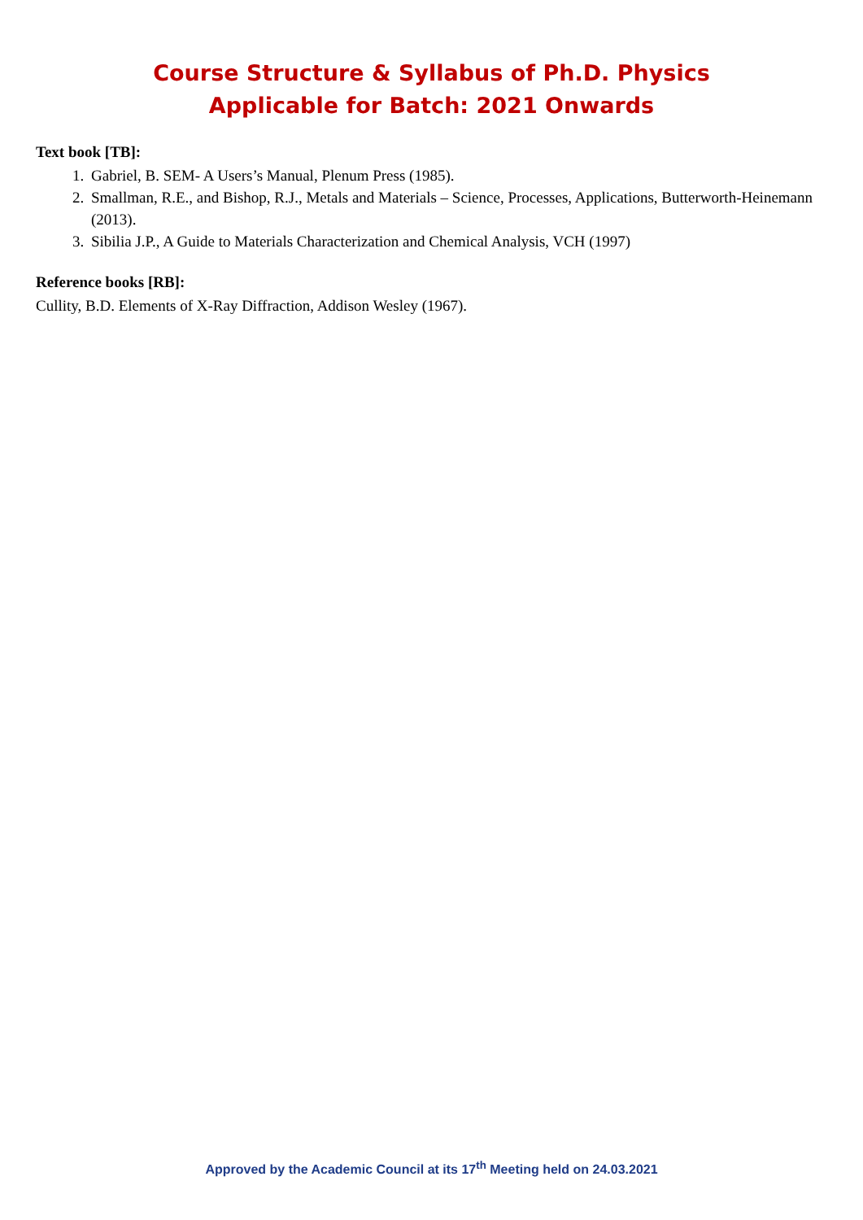Course Structure & Syllabus of Ph.D. Physics
Applicable for Batch: 2021 Onwards
Text book [TB]:
1. Gabriel, B. SEM- A Users’s Manual, Plenum Press (1985).
2. Smallman, R.E., and Bishop, R.J., Metals and Materials – Science, Processes, Applications, Butterworth-Heinemann (2013).
3. Sibilia J.P., A Guide to Materials Characterization and Chemical Analysis, VCH (1997)
Reference books [RB]:
Cullity, B.D. Elements of X-Ray Diffraction, Addison Wesley (1967).
Approved by the Academic Council at its 17<sup>th</sup> Meeting held on 24.03.2021